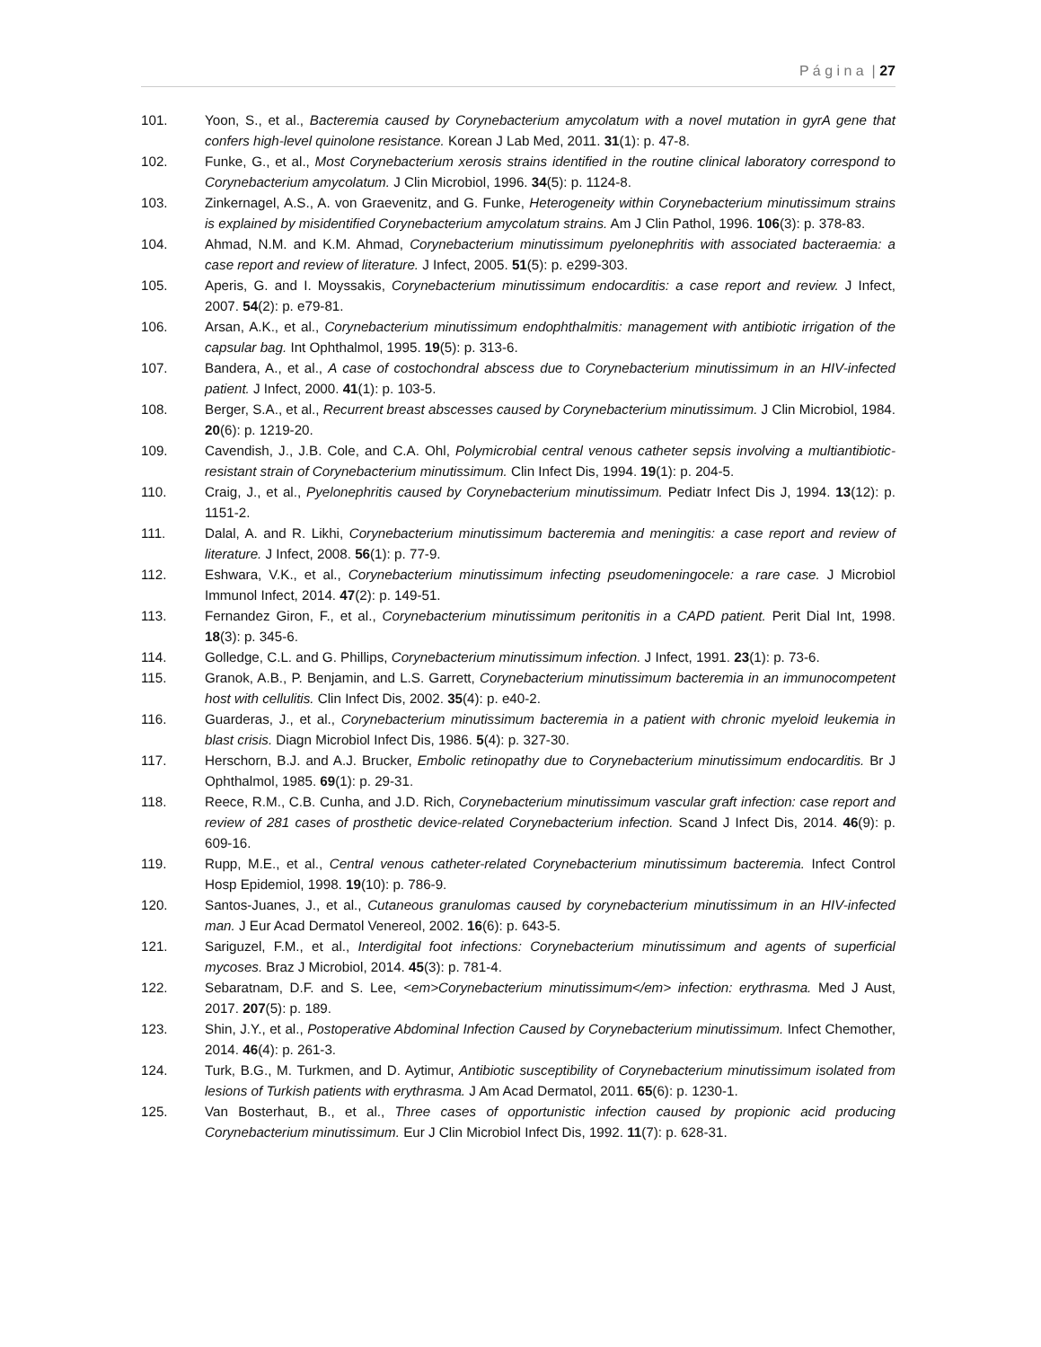P á g i n a | 27
101. Yoon, S., et al., Bacteremia caused by Corynebacterium amycolatum with a novel mutation in gyrA gene that confers high-level quinolone resistance. Korean J Lab Med, 2011. 31(1): p. 47-8.
102. Funke, G., et al., Most Corynebacterium xerosis strains identified in the routine clinical laboratory correspond to Corynebacterium amycolatum. J Clin Microbiol, 1996. 34(5): p. 1124-8.
103. Zinkernagel, A.S., A. von Graevenitz, and G. Funke, Heterogeneity within Corynebacterium minutissimum strains is explained by misidentified Corynebacterium amycolatum strains. Am J Clin Pathol, 1996. 106(3): p. 378-83.
104. Ahmad, N.M. and K.M. Ahmad, Corynebacterium minutissimum pyelonephritis with associated bacteraemia: a case report and review of literature. J Infect, 2005. 51(5): p. e299-303.
105. Aperis, G. and I. Moyssakis, Corynebacterium minutissimum endocarditis: a case report and review. J Infect, 2007. 54(2): p. e79-81.
106. Arsan, A.K., et al., Corynebacterium minutissimum endophthalmitis: management with antibiotic irrigation of the capsular bag. Int Ophthalmol, 1995. 19(5): p. 313-6.
107. Bandera, A., et al., A case of costochondral abscess due to Corynebacterium minutissimum in an HIV-infected patient. J Infect, 2000. 41(1): p. 103-5.
108. Berger, S.A., et al., Recurrent breast abscesses caused by Corynebacterium minutissimum. J Clin Microbiol, 1984. 20(6): p. 1219-20.
109. Cavendish, J., J.B. Cole, and C.A. Ohl, Polymicrobial central venous catheter sepsis involving a multiantibiotic-resistant strain of Corynebacterium minutissimum. Clin Infect Dis, 1994. 19(1): p. 204-5.
110. Craig, J., et al., Pyelonephritis caused by Corynebacterium minutissimum. Pediatr Infect Dis J, 1994. 13(12): p. 1151-2.
111. Dalal, A. and R. Likhi, Corynebacterium minutissimum bacteremia and meningitis: a case report and review of literature. J Infect, 2008. 56(1): p. 77-9.
112. Eshwara, V.K., et al., Corynebacterium minutissimum infecting pseudomeningocele: a rare case. J Microbiol Immunol Infect, 2014. 47(2): p. 149-51.
113. Fernandez Giron, F., et al., Corynebacterium minutissimum peritonitis in a CAPD patient. Perit Dial Int, 1998. 18(3): p. 345-6.
114. Golledge, C.L. and G. Phillips, Corynebacterium minutissimum infection. J Infect, 1991. 23(1): p. 73-6.
115. Granok, A.B., P. Benjamin, and L.S. Garrett, Corynebacterium minutissimum bacteremia in an immunocompetent host with cellulitis. Clin Infect Dis, 2002. 35(4): p. e40-2.
116. Guarderas, J., et al., Corynebacterium minutissimum bacteremia in a patient with chronic myeloid leukemia in blast crisis. Diagn Microbiol Infect Dis, 1986. 5(4): p. 327-30.
117. Herschorn, B.J. and A.J. Brucker, Embolic retinopathy due to Corynebacterium minutissimum endocarditis. Br J Ophthalmol, 1985. 69(1): p. 29-31.
118. Reece, R.M., C.B. Cunha, and J.D. Rich, Corynebacterium minutissimum vascular graft infection: case report and review of 281 cases of prosthetic device-related Corynebacterium infection. Scand J Infect Dis, 2014. 46(9): p. 609-16.
119. Rupp, M.E., et al., Central venous catheter-related Corynebacterium minutissimum bacteremia. Infect Control Hosp Epidemiol, 1998. 19(10): p. 786-9.
120. Santos-Juanes, J., et al., Cutaneous granulomas caused by corynebacterium minutissimum in an HIV-infected man. J Eur Acad Dermatol Venereol, 2002. 16(6): p. 643-5.
121. Sariguzel, F.M., et al., Interdigital foot infections: Corynebacterium minutissimum and agents of superficial mycoses. Braz J Microbiol, 2014. 45(3): p. 781-4.
122. Sebaratnam, D.F. and S. Lee, <em>Corynebacterium minutissimum</em> infection: erythrasma. Med J Aust, 2017. 207(5): p. 189.
123. Shin, J.Y., et al., Postoperative Abdominal Infection Caused by Corynebacterium minutissimum. Infect Chemother, 2014. 46(4): p. 261-3.
124. Turk, B.G., M. Turkmen, and D. Aytimur, Antibiotic susceptibility of Corynebacterium minutissimum isolated from lesions of Turkish patients with erythrasma. J Am Acad Dermatol, 2011. 65(6): p. 1230-1.
125. Van Bosterhaut, B., et al., Three cases of opportunistic infection caused by propionic acid producing Corynebacterium minutissimum. Eur J Clin Microbiol Infect Dis, 1992. 11(7): p. 628-31.